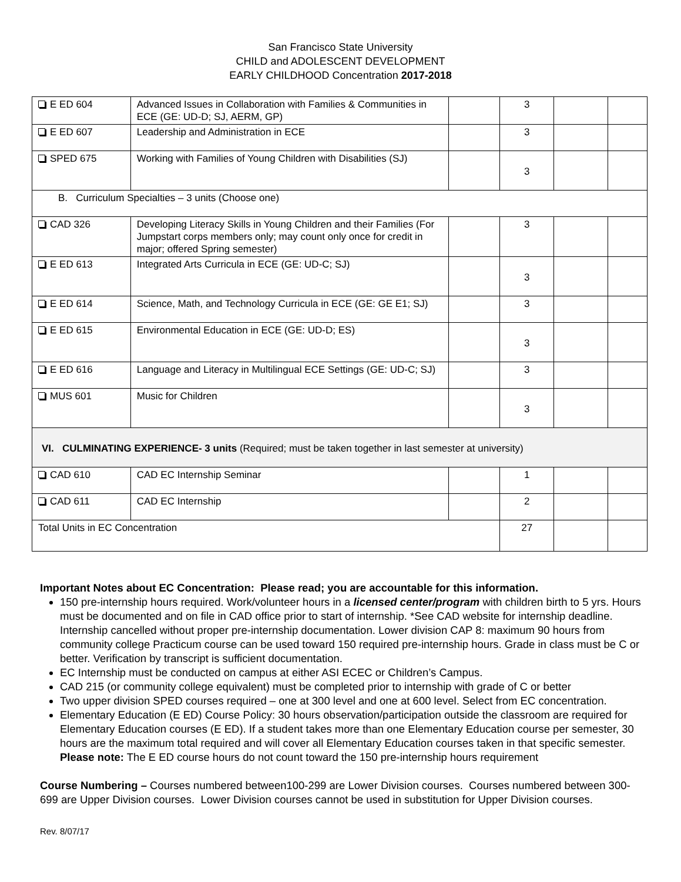San Francisco State University
CHILD and ADOLESCENT DEVELOPMENT
EARLY CHILDHOOD Concentration 2017-2018
| E ED 604 | Advanced Issues in Collaboration with Families & Communities in ECE (GE: UD-D; SJ, AERM, GP) | | 3 | | |
| E ED 607 | Leadership and Administration in ECE | | 3 | | |
| SPED 675 | Working with Families of Young Children with Disabilities (SJ) | | 3 | | |
| B. Curriculum Specialties – 3 units (Choose one) | | | | | |
| CAD 326 | Developing Literacy Skills in Young Children and their Families (For Jumpstart corps members only; may count only once for credit in major; offered Spring semester) | | 3 | | |
| E ED 613 | Integrated Arts Curricula in ECE (GE: UD-C; SJ) | | 3 | | |
| E ED 614 | Science, Math, and Technology Curricula in ECE (GE: GE E1; SJ) | | 3 | | |
| E ED 615 | Environmental Education in ECE (GE: UD-D; ES) | | 3 | | |
| E ED 616 | Language and Literacy in Multilingual ECE Settings (GE: UD-C; SJ) | | 3 | | |
| MUS 601 | Music for Children | | 3 | | |
| VI. CULMINATING EXPERIENCE- 3 units (Required; must be taken together in last semester at university) | | | | | |
| CAD 610 | CAD EC Internship Seminar | | 1 | | |
| CAD 611 | CAD EC Internship | | 2 | | |
| Total Units in EC Concentration | | | 27 | | |
Important Notes about EC Concentration: Please read; you are accountable for this information.
150 pre-internship hours required. Work/volunteer hours in a licensed center/program with children birth to 5 yrs. Hours must be documented and on file in CAD office prior to start of internship. *See CAD website for internship deadline. Internship cancelled without proper pre-internship documentation. Lower division CAP 8: maximum 90 hours from community college Practicum course can be used toward 150 required pre-internship hours. Grade in class must be C or better. Verification by transcript is sufficient documentation.
EC Internship must be conducted on campus at either ASI ECEC or Children’s Campus.
CAD 215 (or community college equivalent) must be completed prior to internship with grade of C or better
Two upper division SPED courses required – one at 300 level and one at 600 level. Select from EC concentration.
Elementary Education (E ED) Course Policy: 30 hours observation/participation outside the classroom are required for Elementary Education courses (E ED). If a student takes more than one Elementary Education course per semester, 30 hours are the maximum total required and will cover all Elementary Education courses taken in that specific semester. Please note: The E ED course hours do not count toward the 150 pre-internship hours requirement
Course Numbering – Courses numbered between100-299 are Lower Division courses. Courses numbered between 300-699 are Upper Division courses. Lower Division courses cannot be used in substitution for Upper Division courses.
Rev. 8/07/17